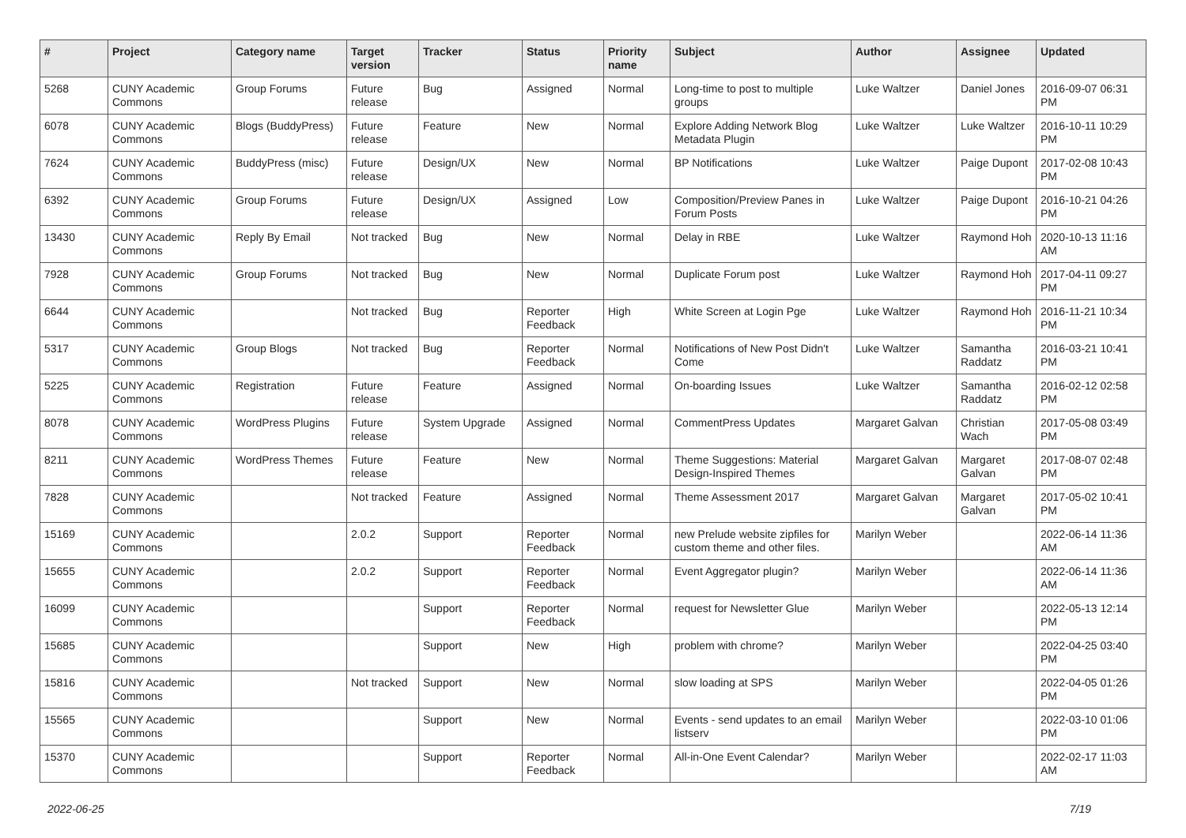| # | Project | Category name | Target version | Tracker | Status | Priority name | Subject | Author | Assignee | Updated |
| --- | --- | --- | --- | --- | --- | --- | --- | --- | --- | --- |
| 5268 | CUNY Academic Commons | Group Forums | Future release | Bug | Assigned | Normal | Long-time to post to multiple groups | Luke Waltzer | Daniel Jones | 2016-09-07 06:31 PM |
| 6078 | CUNY Academic Commons | Blogs (BuddyPress) | Future release | Feature | New | Normal | Explore Adding Network Blog Metadata Plugin | Luke Waltzer | Luke Waltzer | 2016-10-11 10:29 PM |
| 7624 | CUNY Academic Commons | BuddyPress (misc) | Future release | Design/UX | New | Normal | BP Notifications | Luke Waltzer | Paige Dupont | 2017-02-08 10:43 PM |
| 6392 | CUNY Academic Commons | Group Forums | Future release | Design/UX | Assigned | Low | Composition/Preview Panes in Forum Posts | Luke Waltzer | Paige Dupont | 2016-10-21 04:26 PM |
| 13430 | CUNY Academic Commons | Reply By Email | Not tracked | Bug | New | Normal | Delay in RBE | Luke Waltzer | Raymond Hoh | 2020-10-13 11:16 AM |
| 7928 | CUNY Academic Commons | Group Forums | Not tracked | Bug | New | Normal | Duplicate Forum post | Luke Waltzer | Raymond Hoh | 2017-04-11 09:27 PM |
| 6644 | CUNY Academic Commons | | Not tracked | Bug | Reporter Feedback | High | White Screen at Login Pge | Luke Waltzer | Raymond Hoh | 2016-11-21 10:34 PM |
| 5317 | CUNY Academic Commons | Group Blogs | Not tracked | Bug | Reporter Feedback | Normal | Notifications of New Post Didn't Come | Luke Waltzer | Samantha Raddatz | 2016-03-21 10:41 PM |
| 5225 | CUNY Academic Commons | Registration | Future release | Feature | Assigned | Normal | On-boarding Issues | Luke Waltzer | Samantha Raddatz | 2016-02-12 02:58 PM |
| 8078 | CUNY Academic Commons | WordPress Plugins | Future release | System Upgrade | Assigned | Normal | CommentPress Updates | Margaret Galvan | Christian Wach | 2017-05-08 03:49 PM |
| 8211 | CUNY Academic Commons | WordPress Themes | Future release | Feature | New | Normal | Theme Suggestions: Material Design-Inspired Themes | Margaret Galvan | Margaret Galvan | 2017-08-07 02:48 PM |
| 7828 | CUNY Academic Commons | | Not tracked | Feature | Assigned | Normal | Theme Assessment 2017 | Margaret Galvan | Margaret Galvan | 2017-05-02 10:41 PM |
| 15169 | CUNY Academic Commons | | 2.0.2 | Support | Reporter Feedback | Normal | new Prelude website zipfiles for custom theme and other files. | Marilyn Weber | | 2022-06-14 11:36 AM |
| 15655 | CUNY Academic Commons | | 2.0.2 | Support | Reporter Feedback | Normal | Event Aggregator plugin? | Marilyn Weber | | 2022-06-14 11:36 AM |
| 16099 | CUNY Academic Commons | | | Support | Reporter Feedback | Normal | request for Newsletter Glue | Marilyn Weber | | 2022-05-13 12:14 PM |
| 15685 | CUNY Academic Commons | | | Support | New | High | problem with chrome? | Marilyn Weber | | 2022-04-25 03:40 PM |
| 15816 | CUNY Academic Commons | | Not tracked | Support | New | Normal | slow loading at SPS | Marilyn Weber | | 2022-04-05 01:26 PM |
| 15565 | CUNY Academic Commons | | | Support | New | Normal | Events - send updates to an email listserv | Marilyn Weber | | 2022-03-10 01:06 PM |
| 15370 | CUNY Academic Commons | | | Support | Reporter Feedback | Normal | All-in-One Event Calendar? | Marilyn Weber | | 2022-02-17 11:03 AM |
2022-06-25 7/19